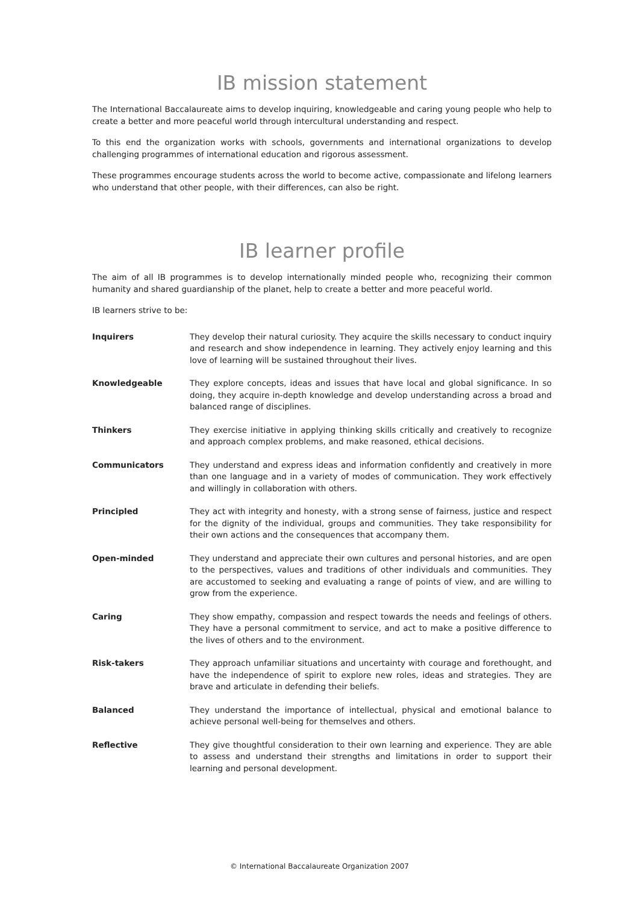IB mission statement
The International Baccalaureate aims to develop inquiring, knowledgeable and caring young people who help to create a better and more peaceful world through intercultural understanding and respect.
To this end the organization works with schools, governments and international organizations to develop challenging programmes of international education and rigorous assessment.
These programmes encourage students across the world to become active, compassionate and lifelong learners who understand that other people, with their differences, can also be right.
IB learner profile
The aim of all IB programmes is to develop internationally minded people who, recognizing their common humanity and shared guardianship of the planet, help to create a better and more peaceful world.
IB learners strive to be:
| Inquirers | They develop their natural curiosity. They acquire the skills necessary to conduct inquiry and research and show independence in learning. They actively enjoy learning and this love of learning will be sustained throughout their lives. |
| Knowledgeable | They explore concepts, ideas and issues that have local and global significance. In so doing, they acquire in-depth knowledge and develop understanding across a broad and balanced range of disciplines. |
| Thinkers | They exercise initiative in applying thinking skills critically and creatively to recognize and approach complex problems, and make reasoned, ethical decisions. |
| Communicators | They understand and express ideas and information confidently and creatively in more than one language and in a variety of modes of communication. They work effectively and willingly in collaboration with others. |
| Principled | They act with integrity and honesty, with a strong sense of fairness, justice and respect for the dignity of the individual, groups and communities. They take responsibility for their own actions and the consequences that accompany them. |
| Open-minded | They understand and appreciate their own cultures and personal histories, and are open to the perspectives, values and traditions of other individuals and communities. They are accustomed to seeking and evaluating a range of points of view, and are willing to grow from the experience. |
| Caring | They show empathy, compassion and respect towards the needs and feelings of others. They have a personal commitment to service, and act to make a positive difference to the lives of others and to the environment. |
| Risk-takers | They approach unfamiliar situations and uncertainty with courage and forethought, and have the independence of spirit to explore new roles, ideas and strategies. They are brave and articulate in defending their beliefs. |
| Balanced | They understand the importance of intellectual, physical and emotional balance to achieve personal well-being for themselves and others. |
| Reflective | They give thoughtful consideration to their own learning and experience. They are able to assess and understand their strengths and limitations in order to support their learning and personal development. |
© International Baccalaureate Organization 2007